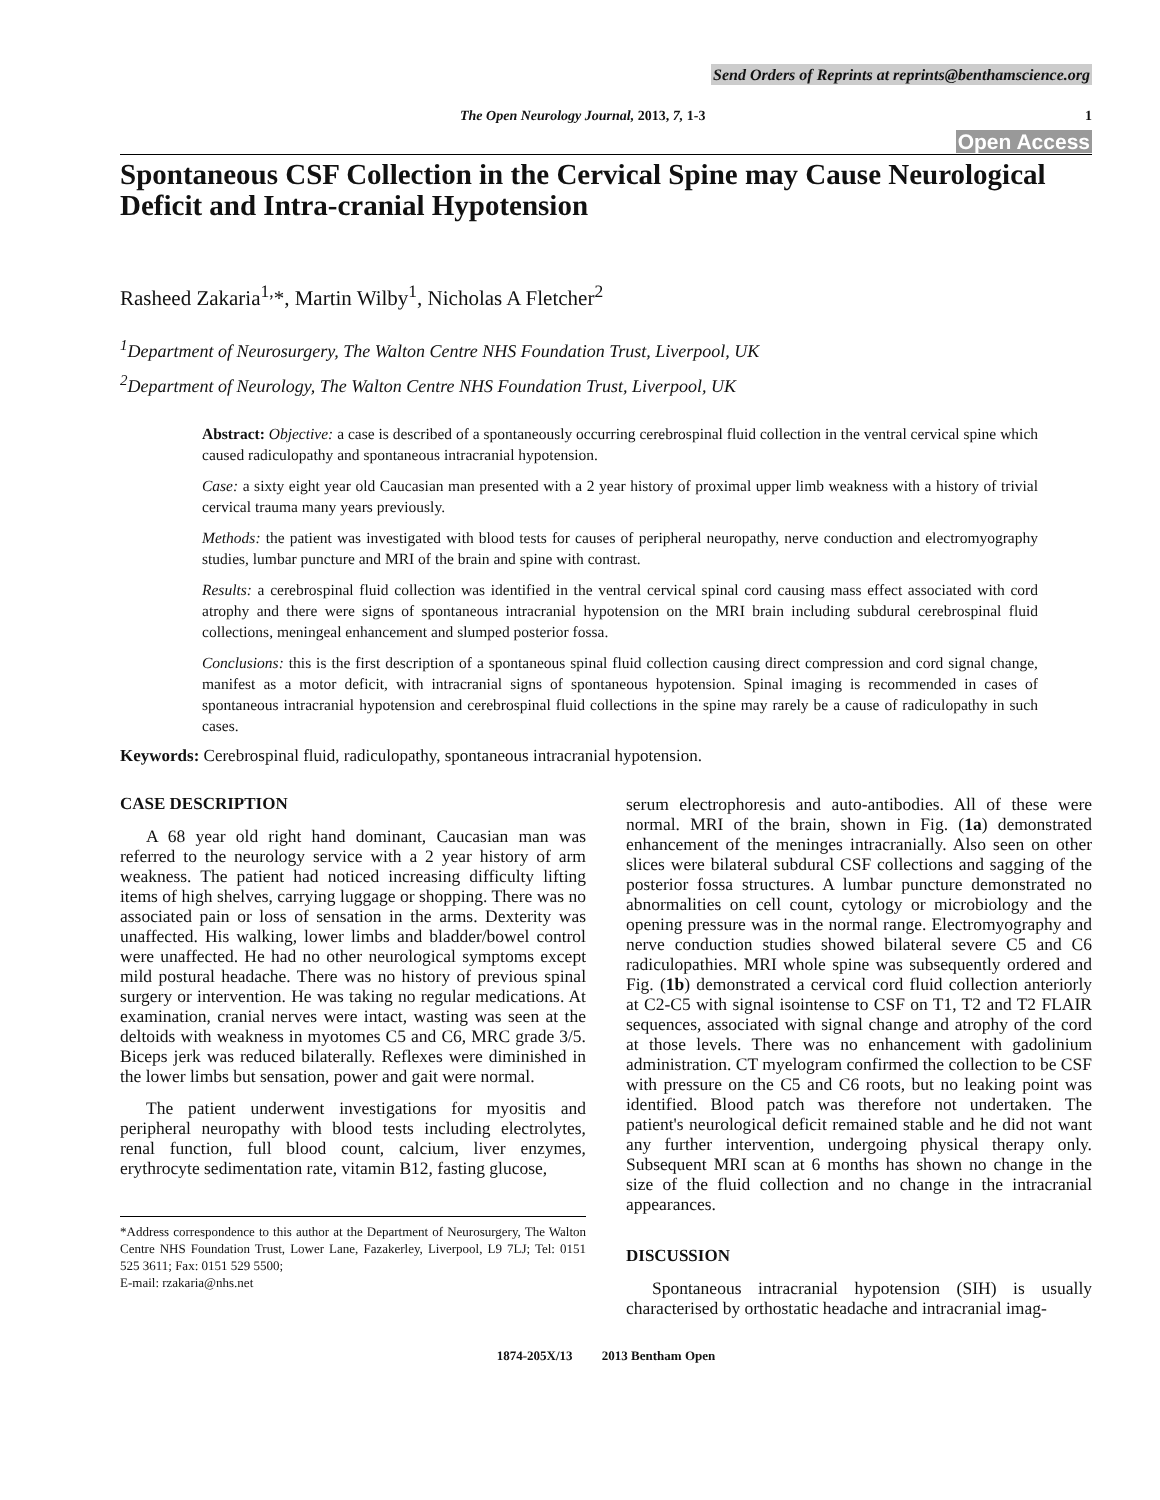Send Orders of Reprints at reprints@benthamscience.org
The Open Neurology Journal, 2013, 7, 1-3 1
Open Access
Spontaneous CSF Collection in the Cervical Spine may Cause Neurological Deficit and Intra-cranial Hypotension
Rasheed Zakaria<sup>1,</sup>*, Martin Wilby<sup>1</sup>, Nicholas A Fletcher<sup>2</sup>
<sup>1</sup> Department of Neurosurgery, The Walton Centre NHS Foundation Trust, Liverpool, UK
<sup>2</sup> Department of Neurology, The Walton Centre NHS Foundation Trust, Liverpool, UK
Abstract: Objective: a case is described of a spontaneously occurring cerebrospinal fluid collection in the ventral cervical spine which caused radiculopathy and spontaneous intracranial hypotension.
Case: a sixty eight year old Caucasian man presented with a 2 year history of proximal upper limb weakness with a history of trivial cervical trauma many years previously.
Methods: the patient was investigated with blood tests for causes of peripheral neuropathy, nerve conduction and electromyography studies, lumbar puncture and MRI of the brain and spine with contrast.
Results: a cerebrospinal fluid collection was identified in the ventral cervical spinal cord causing mass effect associated with cord atrophy and there were signs of spontaneous intracranial hypotension on the MRI brain including subdural cerebrospinal fluid collections, meningeal enhancement and slumped posterior fossa.
Conclusions: this is the first description of a spontaneous spinal fluid collection causing direct compression and cord signal change, manifest as a motor deficit, with intracranial signs of spontaneous hypotension. Spinal imaging is recommended in cases of spontaneous intracranial hypotension and cerebrospinal fluid collections in the spine may rarely be a cause of radiculopathy in such cases.
Keywords: Cerebrospinal fluid, radiculopathy, spontaneous intracranial hypotension.
CASE DESCRIPTION
A 68 year old right hand dominant, Caucasian man was referred to the neurology service with a 2 year history of arm weakness. The patient had noticed increasing difficulty lifting items of high shelves, carrying luggage or shopping. There was no associated pain or loss of sensation in the arms. Dexterity was unaffected. His walking, lower limbs and bladder/bowel control were unaffected. He had no other neurological symptoms except mild postural headache. There was no history of previous spinal surgery or intervention. He was taking no regular medications. At examination, cranial nerves were intact, wasting was seen at the deltoids with weakness in myotomes C5 and C6, MRC grade 3/5. Biceps jerk was reduced bilaterally. Reflexes were diminished in the lower limbs but sensation, power and gait were normal.
The patient underwent investigations for myositis and peripheral neuropathy with blood tests including electrolytes, renal function, full blood count, calcium, liver enzymes, erythrocyte sedimentation rate, vitamin B12, fasting glucose,
*Address correspondence to this author at the Department of Neurosurgery, The Walton Centre NHS Foundation Trust, Lower Lane, Fazakerley, Liverpool, L9 7LJ; Tel: 0151 525 3611; Fax: 0151 529 5500;
E-mail: rzakaria@nhs.net
serum electrophoresis and auto-antibodies. All of these were normal. MRI of the brain, shown in Fig. (1a) demonstrated enhancement of the meninges intracranially. Also seen on other slices were bilateral subdural CSF collections and sagging of the posterior fossa structures. A lumbar puncture demonstrated no abnormalities on cell count, cytology or microbiology and the opening pressure was in the normal range. Electromyography and nerve conduction studies showed bilateral severe C5 and C6 radiculopathies. MRI whole spine was subsequently ordered and Fig. (1b) demonstrated a cervical cord fluid collection anteriorly at C2-C5 with signal isointense to CSF on T1, T2 and T2 FLAIR sequences, associated with signal change and atrophy of the cord at those levels. There was no enhancement with gadolinium administration. CT myelogram confirmed the collection to be CSF with pressure on the C5 and C6 roots, but no leaking point was identified. Blood patch was therefore not undertaken. The patient's neurological deficit remained stable and he did not want any further intervention, undergoing physical therapy only. Subsequent MRI scan at 6 months has shown no change in the size of the fluid collection and no change in the intracranial appearances.
DISCUSSION
Spontaneous intracranial hypotension (SIH) is usually characterised by orthostatic headache and intracranial imag-
1874-205X/13 2013 Bentham Open